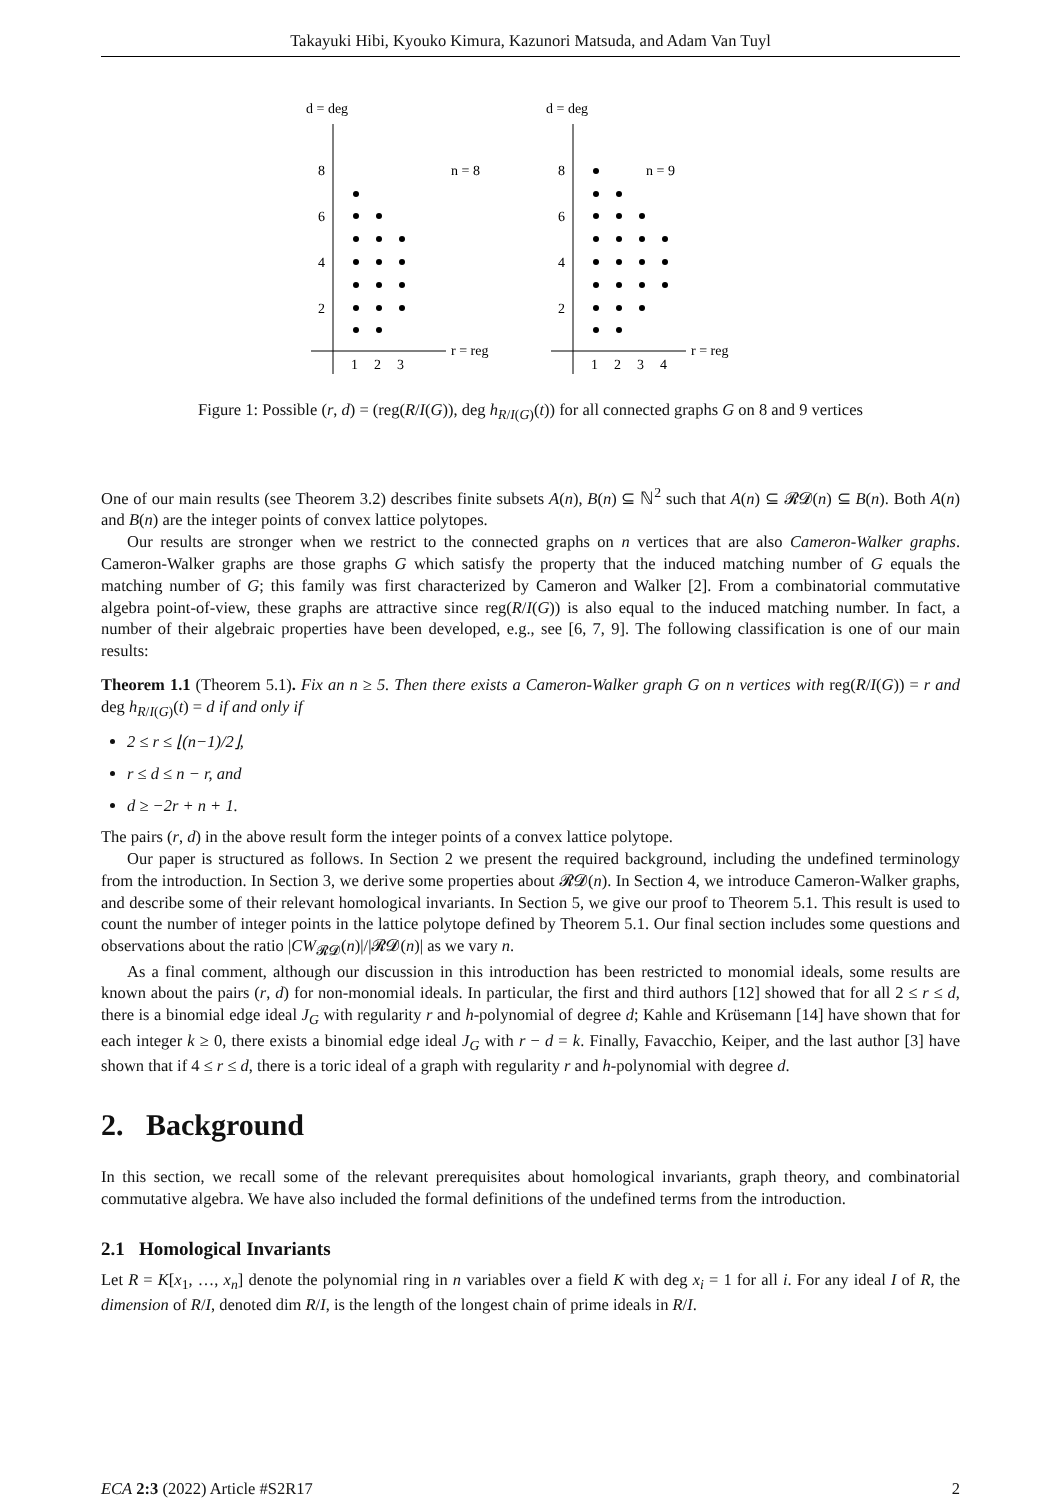Takayuki Hibi, Kyouko Kimura, Kazunori Matsuda, and Adam Van Tuyl
d = deg
8
6
4
2
n = 8
r = reg
1
2
3
d = deg
8
6
4
2
n = 9
r = reg
1
2
3
4
Figure 1: Possible (r, d) = (reg(R/I(G)), deg h<sub>R/I(G)</sub>(t)) for all connected graphs G on 8 and 9 vertices
One of our main results (see Theorem 3.2) describes finite subsets A(n), B(n) ⊆ ℕ<sup>2</sup> such that A(n) ⊆ 𝓡𝓓(n) ⊆ B(n). Both A(n) and B(n) are the integer points of convex lattice polytopes.
Our results are stronger when we restrict to the connected graphs on n vertices that are also Cameron-Walker graphs. Cameron-Walker graphs are those graphs G which satisfy the property that the induced matching number of G equals the matching number of G; this family was first characterized by Cameron and Walker [2]. From a combinatorial commutative algebra point-of-view, these graphs are attractive since reg(R/I(G)) is also equal to the induced matching number. In fact, a number of their algebraic properties have been developed, e.g., see [6, 7, 9]. The following classification is one of our main results:
Theorem 1.1 (Theorem 5.1). Fix an n ≥ 5. Then there exists a Cameron-Walker graph G on n vertices with reg(R/I(G)) = r and deg h<sub>R/I(G)</sub>(t) = d if and only if
2 ≤ r ≤ ⌊(n−1)/2⌋,
r ≤ d ≤ n − r, and
d ≥ −2r + n + 1.
The pairs (r, d) in the above result form the integer points of a convex lattice polytope.
Our paper is structured as follows. In Section 2 we present the required background, including the undefined terminology from the introduction. In Section 3, we derive some properties about 𝓡𝓓(n). In Section 4, we introduce Cameron-Walker graphs, and describe some of their relevant homological invariants. In Section 5, we give our proof to Theorem 5.1. This result is used to count the number of integer points in the lattice polytope defined by Theorem 5.1. Our final section includes some questions and observations about the ratio |CW<sub>𝓡𝓓</sub>(n)|/|𝓡𝓓(n)| as we vary n.
As a final comment, although our discussion in this introduction has been restricted to monomial ideals, some results are known about the pairs (r, d) for non-monomial ideals. In particular, the first and third authors [12] showed that for all 2 ≤ r ≤ d, there is a binomial edge ideal J<sub>G</sub> with regularity r and h-polynomial of degree d; Kahle and Krüsemann [14] have shown that for each integer k ≥ 0, there exists a binomial edge ideal J<sub>G</sub> with r − d = k. Finally, Favacchio, Keiper, and the last author [3] have shown that if 4 ≤ r ≤ d, there is a toric ideal of a graph with regularity r and h-polynomial with degree d.
2. Background
In this section, we recall some of the relevant prerequisites about homological invariants, graph theory, and combinatorial commutative algebra. We have also included the formal definitions of the undefined terms from the introduction.
2.1 Homological Invariants
Let R = K[x<sub>1</sub>, …, x<sub>n</sub>] denote the polynomial ring in n variables over a field K with deg x<sub>i</sub> = 1 for all i. For any ideal I of R, the dimension of R/I, denoted dim R/I, is the length of the longest chain of prime ideals in R/I.
ECA 2:3 (2022) Article #S2R17 2